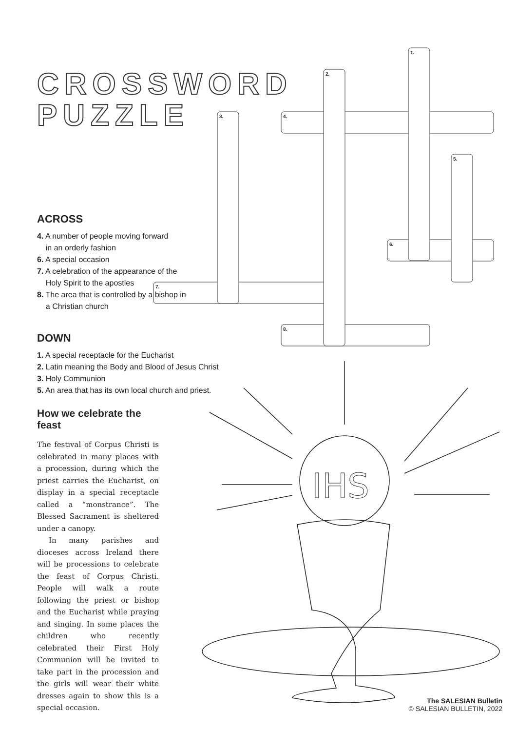1.
2.
3.
4.
5.
6.
7.
8.
IHS
CROSSWORD
PUZZLE
ACROSS
4. A number of people moving forward
in an orderly fashion
6. A special occasion
7. A celebration of the appearance of the
Holy Spirit to the apostles
8. The area that is controlled by a bishop in
a Christian church
DOWN
1. A special receptacle for the Eucharist
2. Latin meaning the Body and Blood of Jesus Christ
3. Holy Communion
5. An area that has its own local church and priest.
How we celebrate the feast
The festival of Corpus Christi is celebrated in many places with a procession, during which the priest carries the Eucharist, on display in a special receptacle called a “monstrance”. The Blessed Sacrament is sheltered under a canopy.
In many parishes and dioceses across Ireland there will be processions to celebrate the feast of Corpus Christi. People will walk a route following the priest or bishop and the Eucharist while praying and singing. In some places the children who recently celebrated their First Holy Communion will be invited to take part in the procession and the girls will wear their white dresses again to show this is a special occasion.
The SALESIAN Bulletin
© SALESIAN BULLETIN, 2022